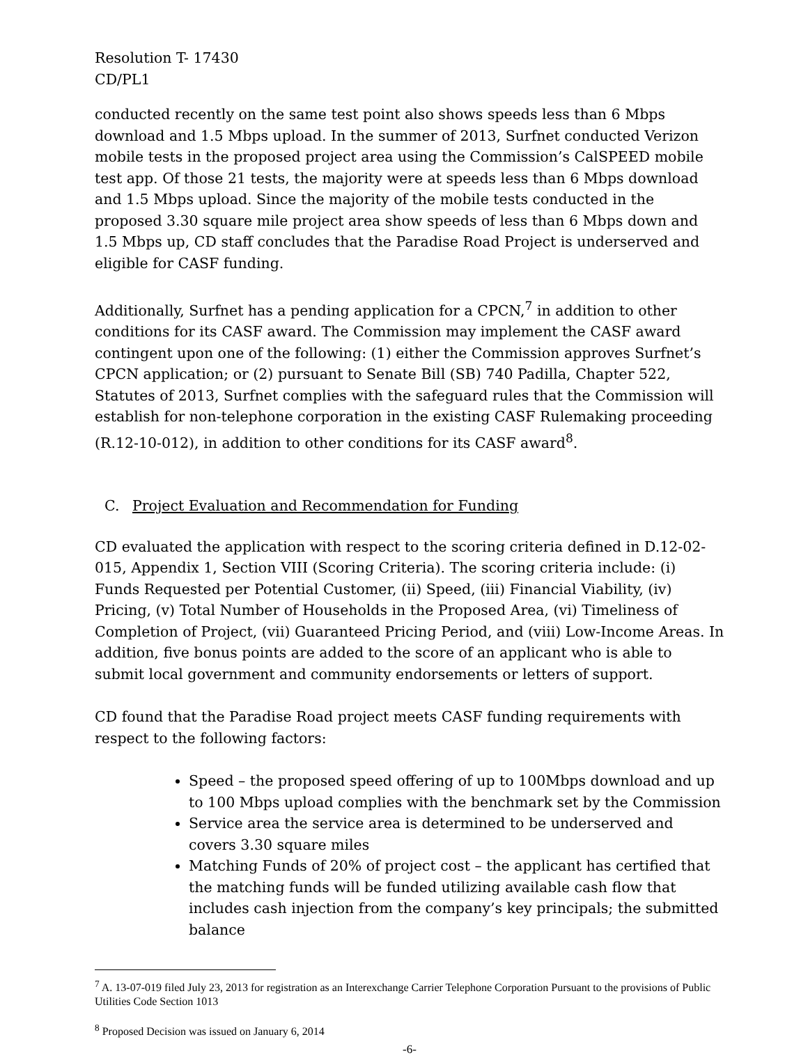Resolution T- 17430
CD/PL1
conducted recently on the same test point also shows speeds less than 6 Mbps download and 1.5 Mbps upload. In the summer of 2013, Surfnet conducted Verizon mobile tests in the proposed project area using the Commission’s CalSPEED mobile test app. Of those 21 tests, the majority were at speeds less than 6 Mbps download and 1.5 Mbps upload. Since the majority of the mobile tests conducted in the proposed 3.30 square mile project area show speeds of less than 6 Mbps down and 1.5 Mbps up, CD staff concludes that the Paradise Road Project is underserved and eligible for CASF funding.
Additionally, Surfnet has a pending application for a CPCN,<sup>7</sup> in addition to other conditions for its CASF award. The Commission may implement the CASF award contingent upon one of the following: (1) either the Commission approves Surfnet’s CPCN application; or (2) pursuant to Senate Bill (SB) 740 Padilla, Chapter 522, Statutes of 2013, Surfnet complies with the safeguard rules that the Commission will establish for non-telephone corporation in the existing CASF Rulemaking proceeding (R.12-10-012), in addition to other conditions for its CASF award<sup>8</sup>.
C. Project Evaluation and Recommendation for Funding
CD evaluated the application with respect to the scoring criteria defined in D.12-02-015, Appendix 1, Section VIII (Scoring Criteria). The scoring criteria include: (i) Funds Requested per Potential Customer, (ii) Speed, (iii) Financial Viability, (iv) Pricing, (v) Total Number of Households in the Proposed Area, (vi) Timeliness of Completion of Project, (vii) Guaranteed Pricing Period, and (viii) Low-Income Areas. In addition, five bonus points are added to the score of an applicant who is able to submit local government and community endorsements or letters of support.
CD found that the Paradise Road project meets CASF funding requirements with respect to the following factors:
Speed – the proposed speed offering of up to 100Mbps download and up to 100 Mbps upload complies with the benchmark set by the Commission
Service area the service area is determined to be underserved and covers 3.30 square miles
Matching Funds of 20% of project cost – the applicant has certified that the matching funds will be funded utilizing available cash flow that includes cash injection from the company’s key principals; the submitted balance
<sup>7</sup> A. 13-07-019 filed July 23, 2013 for registration as an Interexchange Carrier Telephone Corporation Pursuant to the provisions of Public Utilities Code Section 1013
<sup>8</sup> Proposed Decision was issued on January 6, 2014
-6-